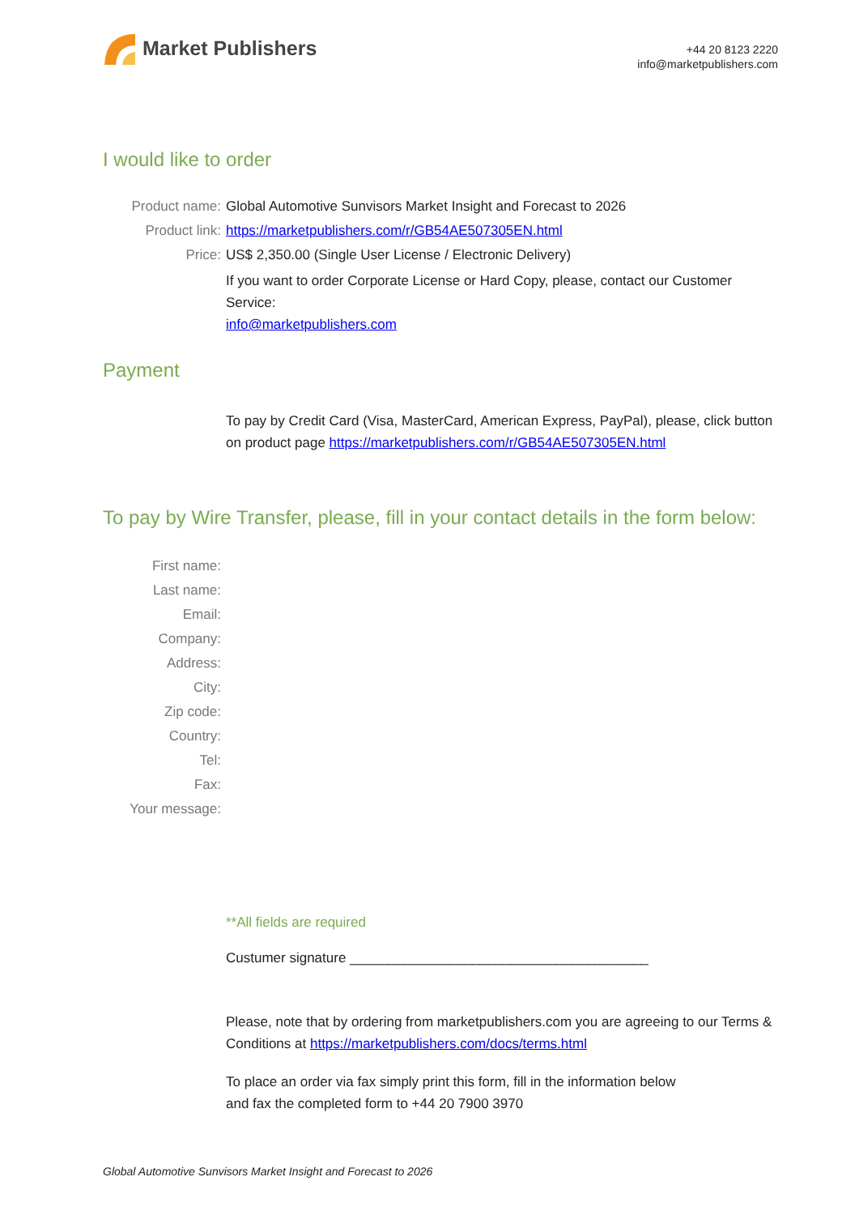Market Publishers
+44 20 8123 2220
info@marketpublishers.com
I would like to order
Product name: Global Automotive Sunvisors Market Insight and Forecast to 2026
Product link: https://marketpublishers.com/r/GB54AE507305EN.html
Price: US$ 2,350.00 (Single User License / Electronic Delivery)
If you want to order Corporate License or Hard Copy, please, contact our Customer Service:
info@marketpublishers.com
Payment
To pay by Credit Card (Visa, MasterCard, American Express, PayPal), please, click button on product page https://marketpublishers.com/r/GB54AE507305EN.html
To pay by Wire Transfer, please, fill in your contact details in the form below:
First name:
Last name:
Email:
Company:
Address:
City:
Zip code:
Country:
Tel:
Fax:
Your message:
**All fields are required
Custumer signature _______________________________________
Please, note that by ordering from marketpublishers.com you are agreeing to our Terms & Conditions at https://marketpublishers.com/docs/terms.html
To place an order via fax simply print this form, fill in the information below
and fax the completed form to +44 20 7900 3970
Global Automotive Sunvisors Market Insight and Forecast to 2026